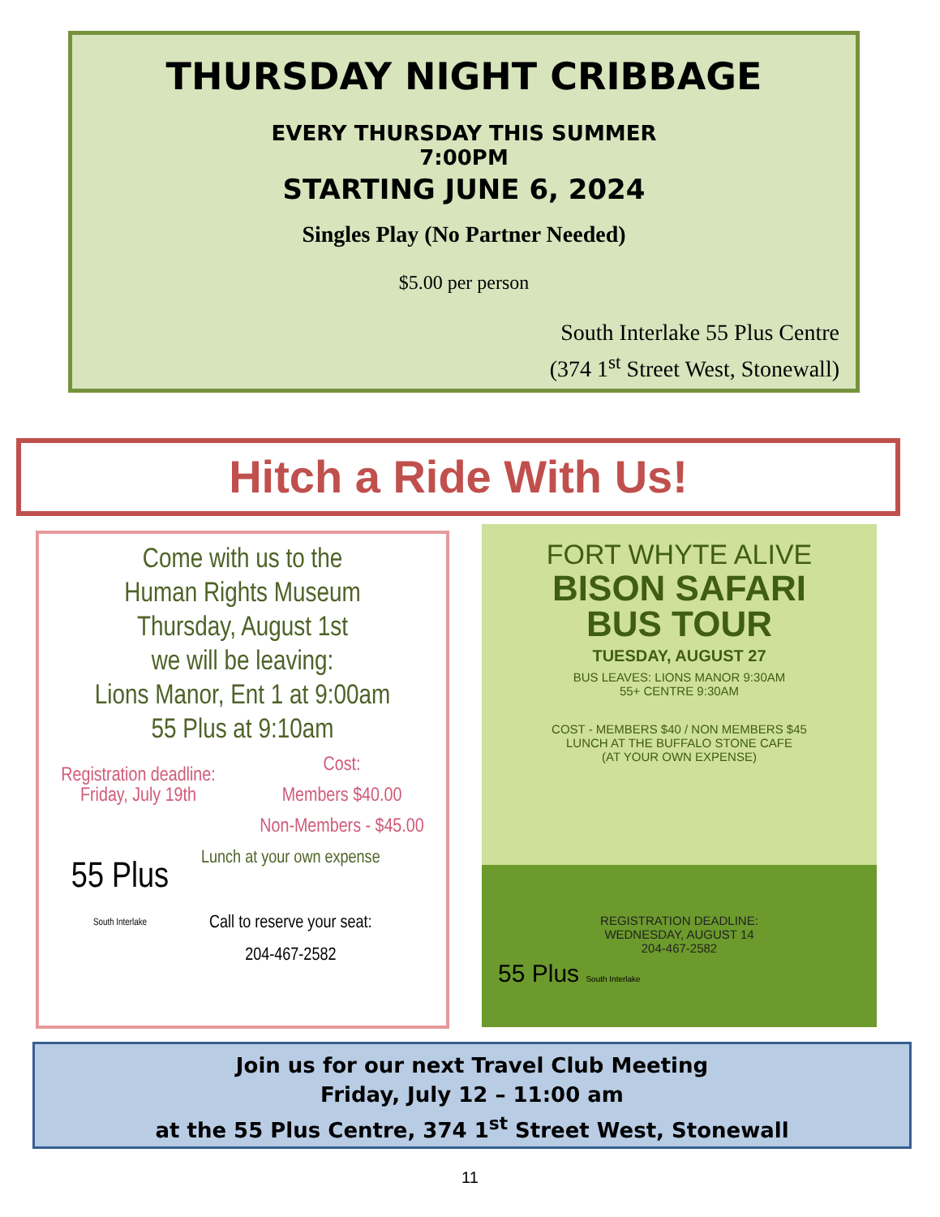THURSDAY NIGHT CRIBBAGE
EVERY THURSDAY THIS SUMMER
7:00PM
STARTING JUNE 6, 2024
Singles Play (No Partner Needed)
$5.00 per person
South Interlake 55 Plus Centre
(374 1<sup>st</sup> Street West, Stonewall)
Hitch a Ride With Us!
Come with us to the
Human Rights Museum
Thursday, August 1st
we will be leaving:
Lions Manor, Ent 1 at 9:00am
55 Plus at 9:10am
Registration deadline:
Friday, July 19th
Cost:
Members $40.00
Non-Members - $45.00
55 Plus
South Interlake
Lunch at your own expense
Call to reserve your seat:
204-467-2582
FORT WHYTE ALIVE
BISON SAFARI
BUS TOUR
TUESDAY, AUGUST 27
BUS LEAVES: LIONS MANOR 9:30AM
55+ CENTRE 9:30AM
COST - MEMBERS $40 / NON MEMBERS $45
LUNCH AT THE BUFFALO STONE CAFE
(AT YOUR OWN EXPENSE)
REGISTRATION DEADLINE:
WEDNESDAY, AUGUST 14
204-467-2582
55 Plus South Interlake
Join us for our next Travel Club Meeting
Friday, July 12 – 11:00 am
at the 55 Plus Centre, 374 1<sup>st</sup> Street West, Stonewall
11